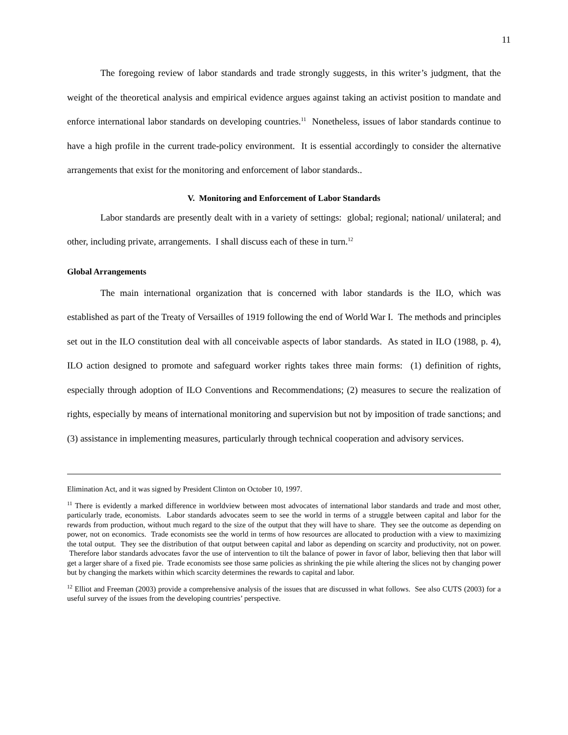11
The foregoing review of labor standards and trade strongly suggests, in this writer’s judgment, that the weight of the theoretical analysis and empirical evidence argues against taking an activist position to mandate and enforce international labor standards on developing countries.<sup>11</sup> Nonetheless, issues of labor standards continue to have a high profile in the current trade-policy environment. It is essential accordingly to consider the alternative arrangements that exist for the monitoring and enforcement of labor standards..
V. Monitoring and Enforcement of Labor Standards
Labor standards are presently dealt with in a variety of settings: global; regional; national/ unilateral; and other, including private, arrangements. I shall discuss each of these in turn.<sup>12</sup>
Global Arrangements
The main international organization that is concerned with labor standards is the ILO, which was established as part of the Treaty of Versailles of 1919 following the end of World War I. The methods and principles set out in the ILO constitution deal with all conceivable aspects of labor standards. As stated in ILO (1988, p. 4), ILO action designed to promote and safeguard worker rights takes three main forms: (1) definition of rights, especially through adoption of ILO Conventions and Recommendations; (2) measures to secure the realization of rights, especially by means of international monitoring and supervision but not by imposition of trade sanctions; and (3) assistance in implementing measures, particularly through technical cooperation and advisory services.
Elimination Act, and it was signed by President Clinton on October 10, 1997.
<sup>11</sup> There is evidently a marked difference in worldview between most advocates of international labor standards and trade and most other, particularly trade, economists. Labor standards advocates seem to see the world in terms of a struggle between capital and labor for the rewards from production, without much regard to the size of the output that they will have to share. They see the outcome as depending on power, not on economics. Trade economists see the world in terms of how resources are allocated to production with a view to maximizing the total output. They see the distribution of that output between capital and labor as depending on scarcity and productivity, not on power. Therefore labor standards advocates favor the use of intervention to tilt the balance of power in favor of labor, believing then that labor will get a larger share of a fixed pie. Trade economists see those same policies as shrinking the pie while altering the slices not by changing power but by changing the markets within which scarcity determines the rewards to capital and labor.
<sup>12</sup> Elliot and Freeman (2003) provide a comprehensive analysis of the issues that are discussed in what follows. See also CUTS (2003) for a useful survey of the issues from the developing countries’ perspective.